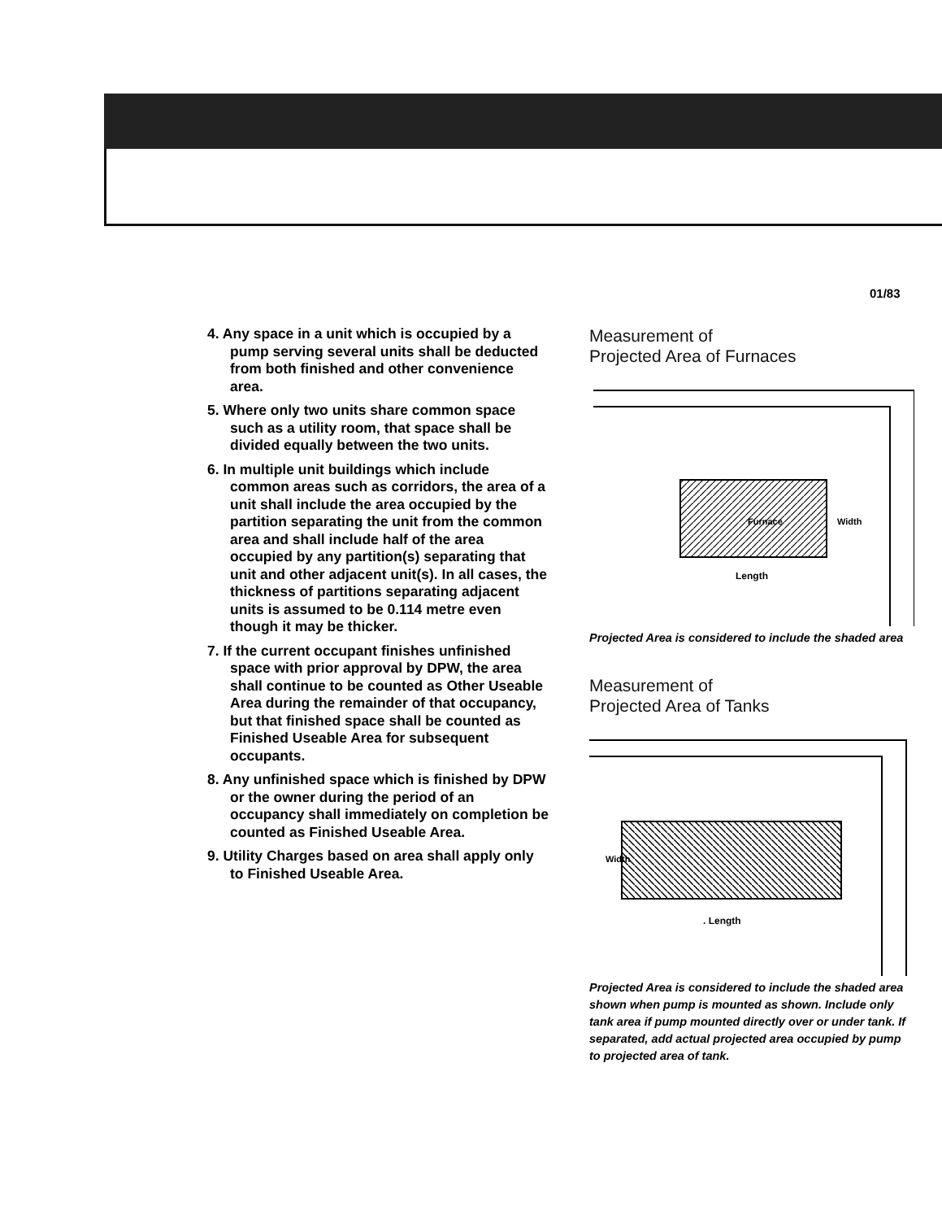01/83
4. Any space in a unit which is occupied by a pump serving several units shall be deducted from both finished and other convenience area.
5. Where only two units share common space such as a utility room, that space shall be divided equally between the two units.
6. In multiple unit buildings which include common areas such as corridors, the area of a unit shall include the area occupied by the partition separating the unit from the common area and shall include half of the area occupied by any partition(s) separating that unit and other adjacent unit(s). In all cases, the thickness of partitions separating adjacent units is assumed to be 0.114 metre even though it may be thicker.
7. If the current occupant finishes unfinished space with prior approval by DPW, the area shall continue to be counted as Other Useable Area during the remainder of that occupancy, but that finished space shall be counted as Finished Useable Area for subsequent occupants.
8. Any unfinished space which is finished by DPW or the owner during the period of an occupancy shall immediately on completion be counted as Finished Useable Area.
9. Utility Charges based on area shall apply only to Finished Useable Area.
Measurement of
Projected Area of Furnaces
Furnace
Length
Width
Projected Area is considered to include the shaded area
Measurement of
Projected Area of Tanks
. Length
Width
Projected Area is considered to include the shaded area shown when pump is mounted as shown. Include only tank area if pump mounted directly over or under tank. If separated, add actual projected area occupied by pump to projected area of tank.